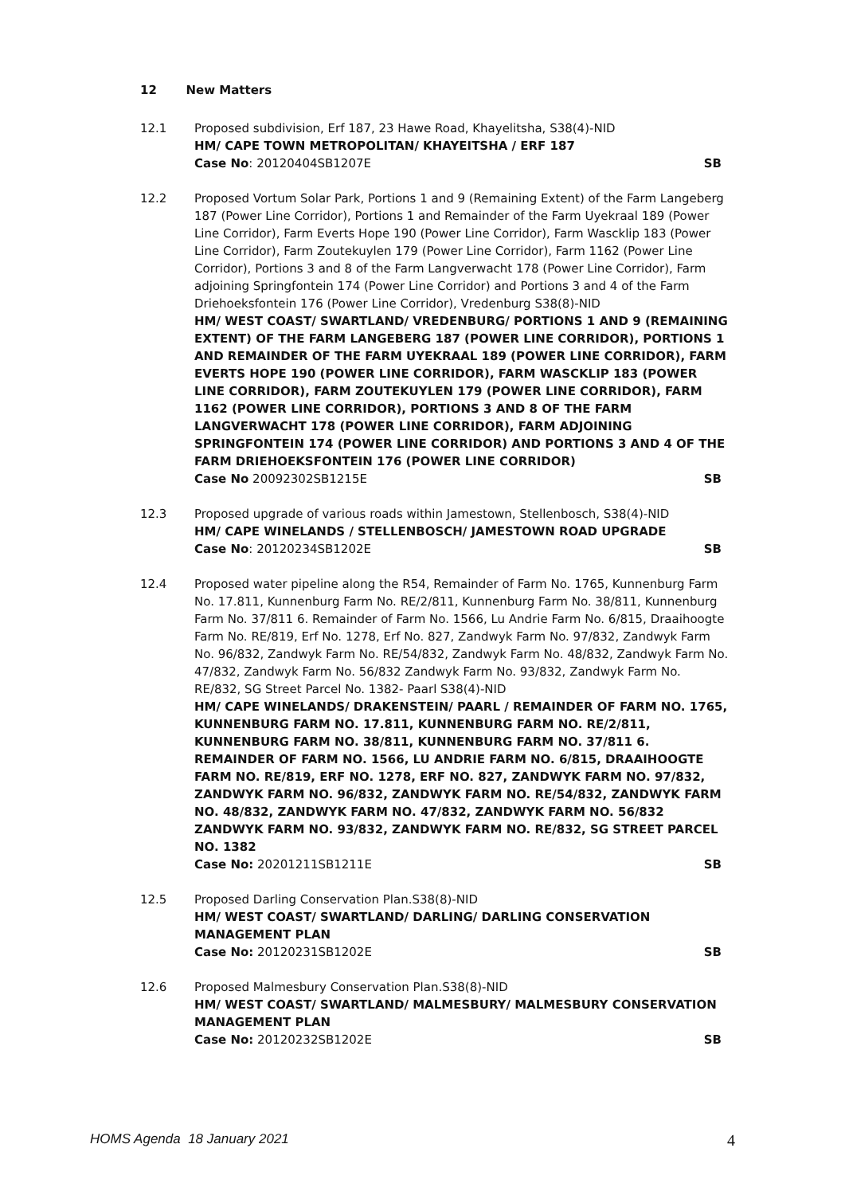12 New Matters
12.1 Proposed subdivision, Erf 187, 23 Hawe Road, Khayelitsha, S38(4)-NID
HM/ CAPE TOWN METROPOLITAN/ KHAYEITSHA / ERF 187
Case No: 20120404SB1207E SB
12.2 Proposed Vortum Solar Park, Portions 1 and 9 (Remaining Extent) of the Farm Langeberg 187 (Power Line Corridor), Portions 1 and Remainder of the Farm Uyekraal 189 (Power Line Corridor), Farm Everts Hope 190 (Power Line Corridor), Farm Wascklip 183 (Power Line Corridor), Farm Zoutekuylen 179 (Power Line Corridor), Farm 1162 (Power Line Corridor), Portions 3 and 8 of the Farm Langverwacht 178 (Power Line Corridor), Farm adjoining Springfontein 174 (Power Line Corridor) and Portions 3 and 4 of the Farm Driehoeksfontein 176 (Power Line Corridor), Vredenburg S38(8)-NID
HM/ WEST COAST/ SWARTLAND/ VREDENBURG/ PORTIONS 1 AND 9 (REMAINING EXTENT) OF THE FARM LANGEBERG 187 (POWER LINE CORRIDOR), PORTIONS 1 AND REMAINDER OF THE FARM UYEKRAAL 189 (POWER LINE CORRIDOR), FARM EVERTS HOPE 190 (POWER LINE CORRIDOR), FARM WASCKLIP 183 (POWER LINE CORRIDOR), FARM ZOUTEKUYLEN 179 (POWER LINE CORRIDOR), FARM 1162 (POWER LINE CORRIDOR), PORTIONS 3 AND 8 OF THE FARM LANGVERWACHT 178 (POWER LINE CORRIDOR), FARM ADJOINING SPRINGFONTEIN 174 (POWER LINE CORRIDOR) AND PORTIONS 3 AND 4 OF THE FARM DRIEHOEKSFONTEIN 176 (POWER LINE CORRIDOR)
Case No 20092302SB1215E SB
12.3 Proposed upgrade of various roads within Jamestown, Stellenbosch, S38(4)-NID
HM/ CAPE WINELANDS / STELLENBOSCH/ JAMESTOWN ROAD UPGRADE
Case No: 20120234SB1202E SB
12.4 Proposed water pipeline along the R54, Remainder of Farm No. 1765, Kunnenburg Farm No. 17.811, Kunnenburg Farm No. RE/2/811, Kunnenburg Farm No. 38/811, Kunnenburg Farm No. 37/811 6. Remainder of Farm No. 1566, Lu Andrie Farm No. 6/815, Draaihoogte Farm No. RE/819, Erf No. 1278, Erf No. 827, Zandwyk Farm No. 97/832, Zandwyk Farm No. 96/832, Zandwyk Farm No. RE/54/832, Zandwyk Farm No. 48/832, Zandwyk Farm No. 47/832, Zandwyk Farm No. 56/832 Zandwyk Farm No. 93/832, Zandwyk Farm No. RE/832, SG Street Parcel No. 1382- Paarl S38(4)-NID
HM/ CAPE WINELANDS/ DRAKENSTEIN/ PAARL / REMAINDER OF FARM NO. 1765, KUNNENBURG FARM NO. 17.811, KUNNENBURG FARM NO. RE/2/811, KUNNENBURG FARM NO. 38/811, KUNNENBURG FARM NO. 37/811 6. REMAINDER OF FARM NO. 1566, LU ANDRIE FARM NO. 6/815, DRAAIHOOGTE FARM NO. RE/819, ERF NO. 1278, ERF NO. 827, ZANDWYK FARM NO. 97/832, ZANDWYK FARM NO. 96/832, ZANDWYK FARM NO. RE/54/832, ZANDWYK FARM NO. 48/832, ZANDWYK FARM NO. 47/832, ZANDWYK FARM NO. 56/832 ZANDWYK FARM NO. 93/832, ZANDWYK FARM NO. RE/832, SG STREET PARCEL NO. 1382
Case No: 20201211SB1211E SB
12.5 Proposed Darling Conservation Plan.S38(8)-NID
HM/ WEST COAST/ SWARTLAND/ DARLING/ DARLING CONSERVATION MANAGEMENT PLAN
Case No: 20120231SB1202E SB
12.6 Proposed Malmesbury Conservation Plan.S38(8)-NID
HM/ WEST COAST/ SWARTLAND/ MALMESBURY/ MALMESBURY CONSERVATION MANAGEMENT PLAN
Case No: 20120232SB1202E SB
HOMS Agenda 18 January 2021 4